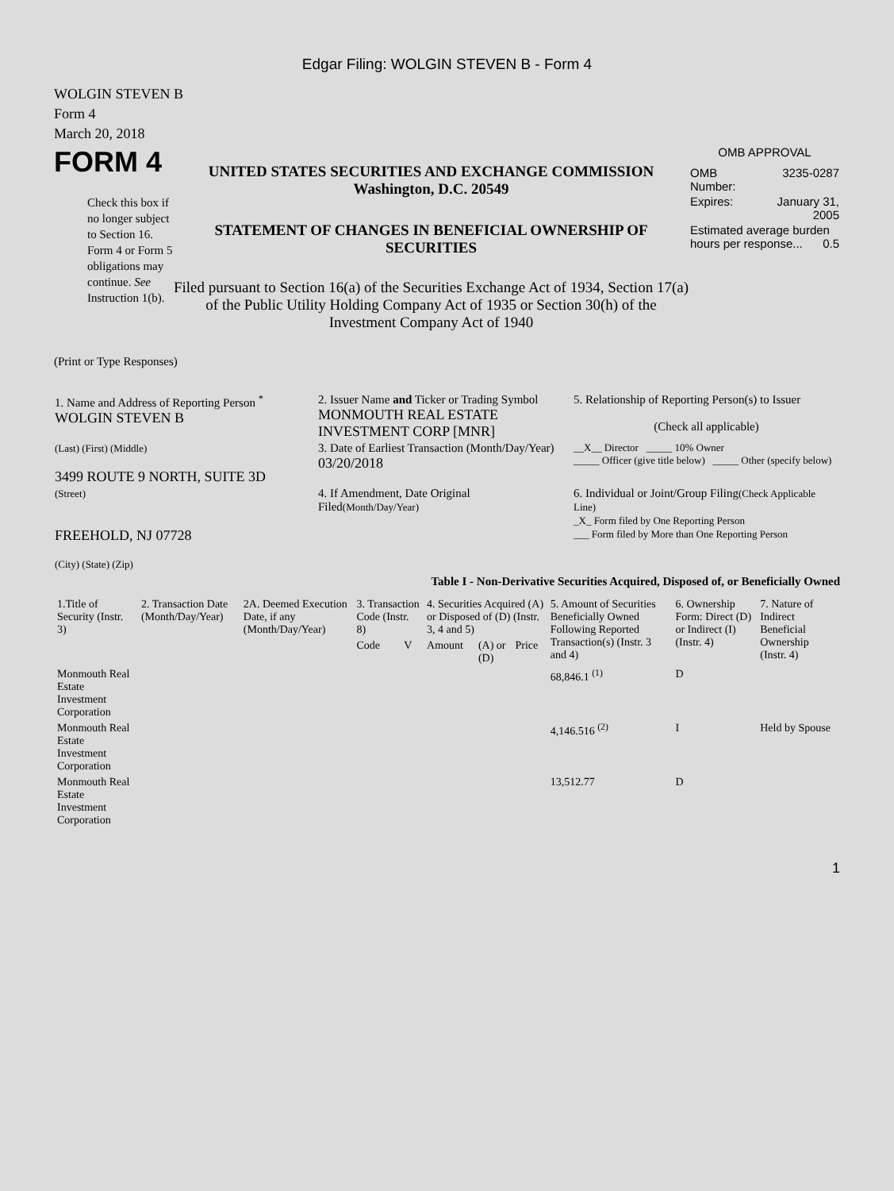Edgar Filing: WOLGIN STEVEN B - Form 4
WOLGIN STEVEN B
Form 4
March 20, 2018
FORM 4
Check this box if no longer subject to Section 16. Form 4 or Form 5 obligations may continue. See Instruction 1(b).
UNITED STATES SECURITIES AND EXCHANGE COMMISSION
Washington, D.C. 20549
STATEMENT OF CHANGES IN BENEFICIAL OWNERSHIP OF SECURITIES
Filed pursuant to Section 16(a) of the Securities Exchange Act of 1934, Section 17(a) of the Public Utility Holding Company Act of 1935 or Section 30(h) of the Investment Company Act of 1940
OMB APPROVAL
| OMB Number: | 3235-0287 |
| Expires: | January 31, 2005 |
| Estimated average burden hours per response... 0.5 | |
(Print or Type Responses)
| 1. Name and Address of Reporting Person <sup>*</sup> WOLGIN STEVEN B | 2. Issuer Name and Ticker or Trading Symbol MONMOUTH REAL ESTATE INVESTMENT CORP [MNR] | 5. Relationship of Reporting Person(s) to Issuer (Check all applicable) |
| (Last) (First) (Middle) 3499 ROUTE 9 NORTH, SUITE 3D | 3. Date of Earliest Transaction (Month/Day/Year) 03/20/2018 | __X__ Director _____ 10% Owner _____ Officer (give title below) _____ Other (specify below) |
| (Street) FREEHOLD, NJ 07728 (City) (State) (Zip) | 4. If Amendment, Date Original Filed (Month/Day/Year) | 6. Individual or Joint/Group Filing (Check Applicable Line) _X_ Form filed by One Reporting Person ___ Form filed by More than One Reporting Person |
Table I - Non-Derivative Securities Acquired, Disposed of, or Beneficially Owned
| 1.Title of Security (Instr. 3) | 2. Transaction Date (Month/Day/Year) | 2A. Deemed Execution Date, if any (Month/Day/Year) | 3. Transaction Code (Instr. 8) | | 4. Securities Acquired (A) or Disposed of (D) (Instr. 3, 4 and 5) | | | 5. Amount of Securities Beneficially Owned Following Reported Transaction(s) (Instr. 3 and 4) | 6. Ownership Form: Direct (D) or Indirect (I) (Instr. 4) | 7. Nature of Indirect Beneficial Ownership (Instr. 4) |
| --- | --- | --- | --- | --- | --- | --- | --- | --- | --- | --- |
| | | | Code | V | Amount | (A) or (D) | Price | | | |
| Monmouth Real Estate Investment Corporation | | | | | | | | 68,846.1 <sup>(1)</sup> | D | |
| Monmouth Real Estate Investment Corporation | | | | | | | | 4,146.516 <sup>(2)</sup> | I | Held by Spouse |
| Monmouth Real Estate Investment Corporation | | | | | | | | 13,512.77 | D | |
1